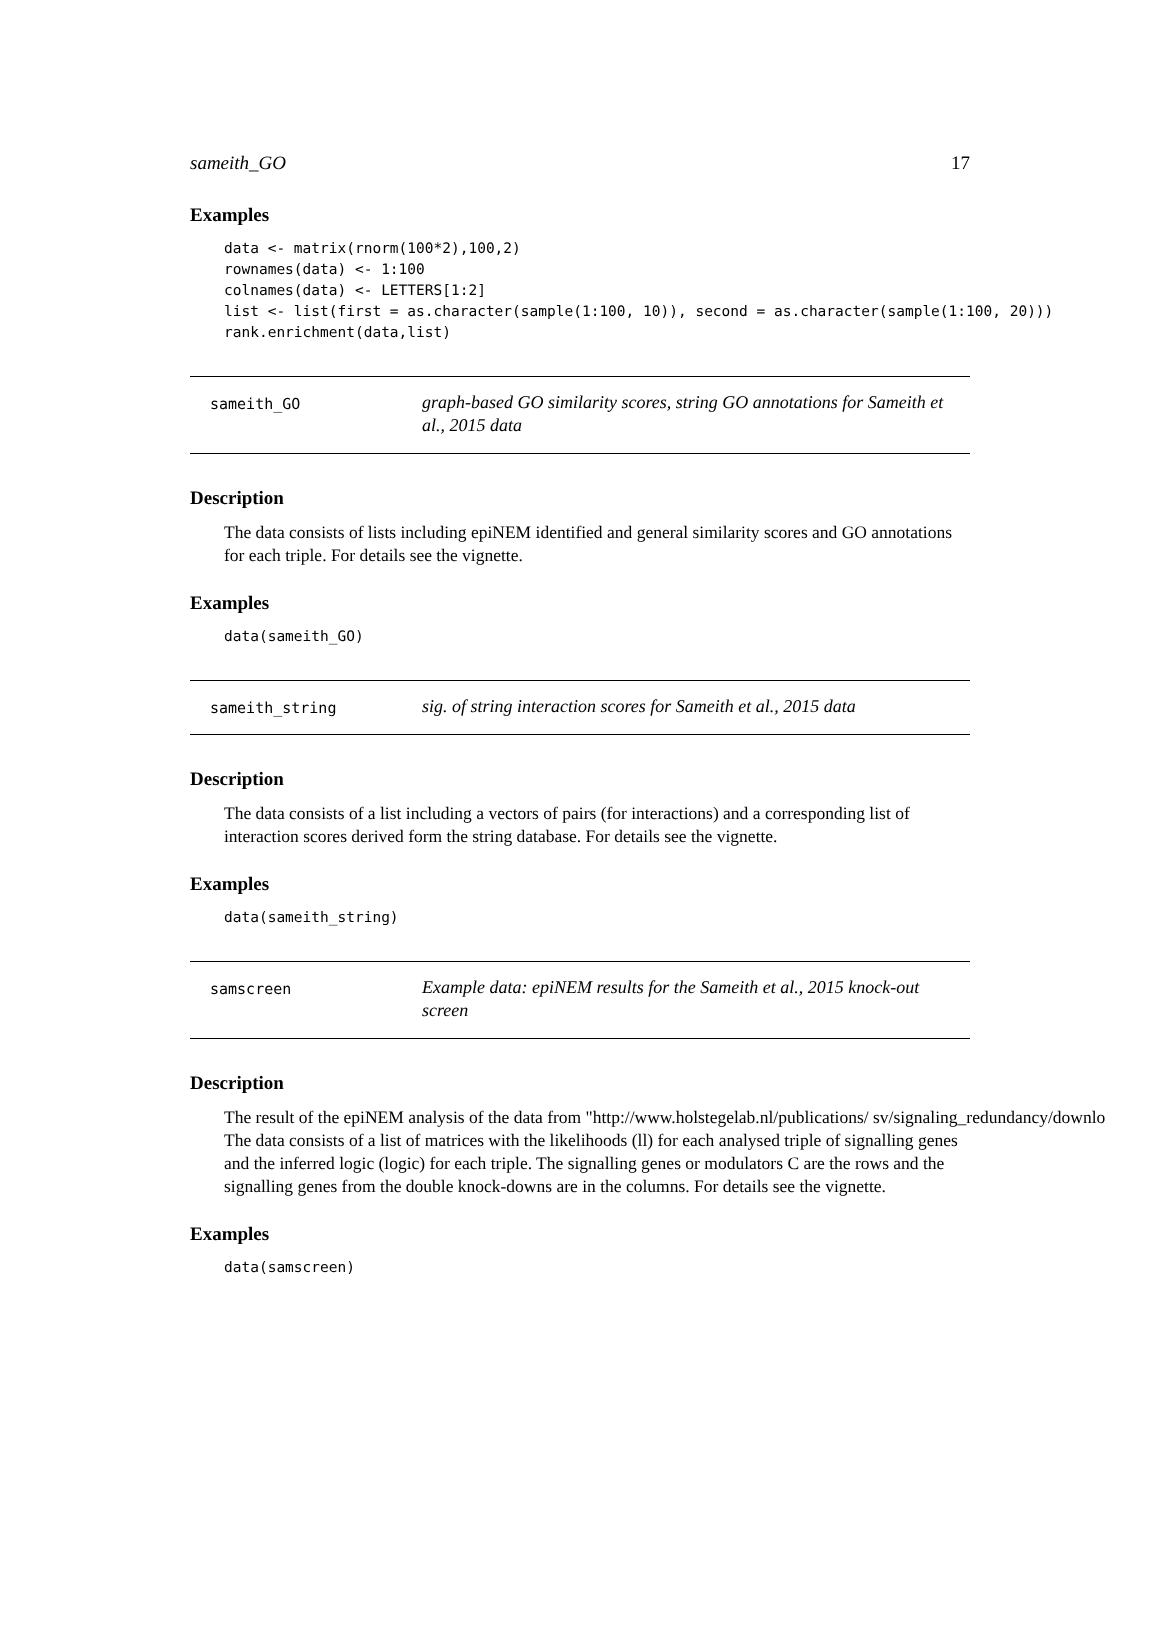sameith_GO 17
Examples
data <- matrix(rnorm(100*2),100,2)
rownames(data) <- 1:100
colnames(data) <- LETTERS[1:2]
list <- list(first = as.character(sample(1:100, 10)), second = as.character(sample(1:100, 20)))
rank.enrichment(data,list)
sameith_GO
graph-based GO similarity scores, string GO annotations for Sameith et al., 2015 data
Description
The data consists of lists including epiNEM identified and general similarity scores and GO annotations for each triple. For details see the vignette.
Examples
data(sameith_GO)
sameith_string
sig. of string interaction scores for Sameith et al., 2015 data
Description
The data consists of a list including a vectors of pairs (for interactions) and a corresponding list of interaction scores derived form the string database. For details see the vignette.
Examples
data(sameith_string)
samscreen
Example data: epiNEM results for the Sameith et al., 2015 knock-out screen
Description
The result of the epiNEM analysis of the data from "http://www.holstegelab.nl/publications/ sv/signaling_redundancy/downlo
The data consists of a list of matrices with the likelihoods (ll) for each analysed triple of signalling genes and the inferred logic (logic) for each triple. The signalling genes or modulators C are the rows and the signalling genes from the double knock-downs are in the columns. For details see the vignette.
Examples
data(samscreen)